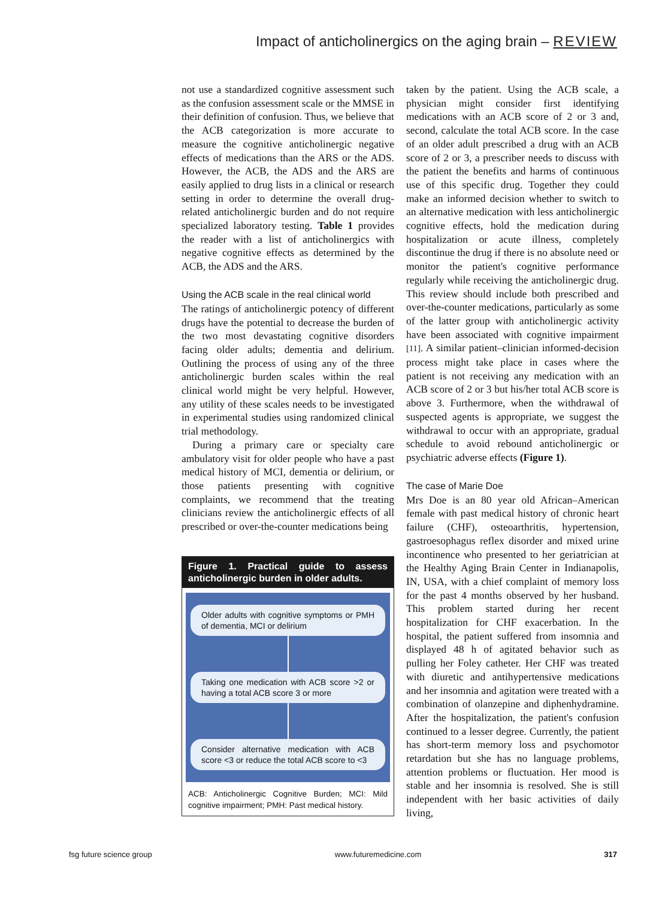Impact of anticholinergics on the aging brain – REVIEW
not use a standardized cognitive assessment such as the confusion assessment scale or the MMSE in their definition of confusion. Thus, we believe that the ACB categorization is more accurate to measure the cognitive anticholinergic negative effects of medications than the ARS or the ADS. However, the ACB, the ADS and the ARS are easily applied to drug lists in a clinical or research setting in order to determine the overall drug-related anticholinergic burden and do not require specialized laboratory testing. Table 1 provides the reader with a list of anticholinergics with negative cognitive effects as determined by the ACB, the ADS and the ARS.
Using the ACB scale in the real clinical world
The ratings of anticholinergic potency of different drugs have the potential to decrease the burden of the two most devastating cognitive disorders facing older adults; dementia and delirium. Outlining the process of using any of the three anticholinergic burden scales within the real clinical world might be very helpful. However, any utility of these scales needs to be investigated in experimental studies using randomized clinical trial methodology.
During a primary care or specialty care ambulatory visit for older people who have a past medical history of MCI, dementia or delirium, or those patients presenting with cognitive complaints, we recommend that the treating clinicians review the anticholinergic effects of all prescribed or over-the-counter medications being
Figure 1. Practical guide to assess anticholinergic burden in older adults.
Older adults with cognitive symptoms or PMH of dementia, MCI or delirium
Taking one medication with ACB score >2 or having a total ACB score 3 or more
Consider alternative medication with ACB score <3 or reduce the total ACB score to <3
ACB: Anticholinergic Cognitive Burden; MCI: Mild cognitive impairment; PMH: Past medical history.
taken by the patient. Using the ACB scale, a physician might consider first identifying medications with an ACB score of 2 or 3 and, second, calculate the total ACB score. In the case of an older adult prescribed a drug with an ACB score of 2 or 3, a prescriber needs to discuss with the patient the benefits and harms of continuous use of this specific drug. Together they could make an informed decision whether to switch to an alternative medication with less anticholinergic cognitive effects, hold the medication during hospitalization or acute illness, completely discontinue the drug if there is no absolute need or monitor the patient's cognitive performance regularly while receiving the anticholinergic drug. This review should include both prescribed and over-the-counter medications, particularly as some of the latter group with anticholinergic activity have been associated with cognitive impairment [11]. A similar patient–clinician informed-decision process might take place in cases where the patient is not receiving any medication with an ACB score of 2 or 3 but his/her total ACB score is above 3. Furthermore, when the withdrawal of suspected agents is appropriate, we suggest the withdrawal to occur with an appropriate, gradual schedule to avoid rebound anticholinergic or psychiatric adverse effects (Figure 1).
The case of Marie Doe
Mrs Doe is an 80 year old African–American female with past medical history of chronic heart failure (CHF), osteoarthritis, hypertension, gastroesophagus reflex disorder and mixed urine incontinence who presented to her geriatrician at the Healthy Aging Brain Center in Indianapolis, IN, USA, with a chief complaint of memory loss for the past 4 months observed by her husband. This problem started during her recent hospitalization for CHF exacerbation. In the hospital, the patient suffered from insomnia and displayed 48 h of agitated behavior such as pulling her Foley catheter. Her CHF was treated with diuretic and antihypertensive medications and her insomnia and agitation were treated with a combination of olanzepine and diphenhydramine. After the hospitalization, the patient's confusion continued to a lesser degree. Currently, the patient has short-term memory loss and psychomotor retardation but she has no language problems, attention problems or fluctuation. Her mood is stable and her insomnia is resolved. She is still independent with her basic activities of daily living,
fsg future science group www.futuremedicine.com 317